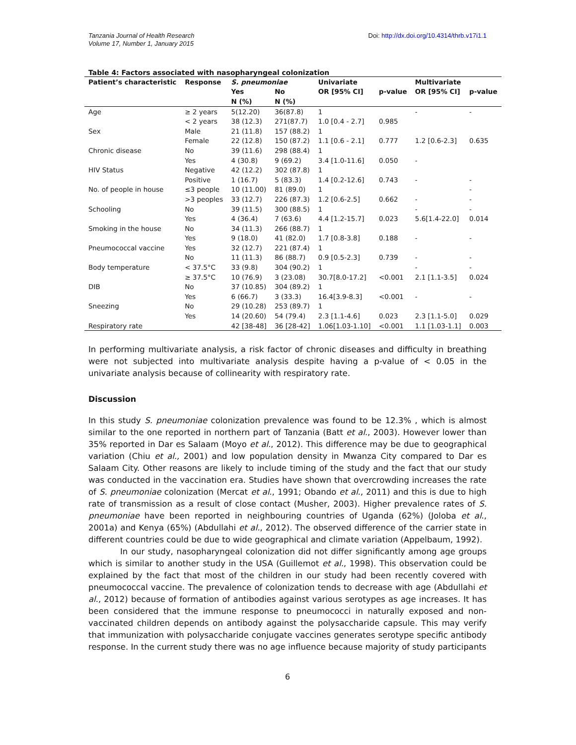Tanzania Journal of Health Research
Volume 17, Number 1, January 2015
Doi: http://dx.doi.org/10.4314/thrb.v17i1.1
Table 4: Factors associated with nasopharyngeal colonization
| Patient’s characteristic | Response | S. pneumoniae | | Univariate | | Multivariate | |
| --- | --- | --- | --- | --- | --- | --- | --- |
| | | Yes | No | OR [95% CI] | p-value | OR [95% CI] | p-value |
| | | N (%) | N (%) | | | | |
| Age | ≥ 2 years | 5(12.20) | 36(87.8) | 1 | | - | - |
| | < 2 years | 38 (12.3) | 271(87.7) | 1.0 [0.4 - 2.7] | 0.985 | | |
| Sex | Male | 21 (11.8) | 157 (88.2) | 1 | | | |
| | Female | 22 (12.8) | 150 (87.2) | 1.1 [0.6 - 2.1] | 0.777 | 1.2 [0.6-2.3] | 0.635 |
| Chronic disease | No | 39 (11.6) | 298 (88.4) | 1 | | | |
| | Yes | 4 (30.8) | 9 (69.2) | 3.4 [1.0-11.6] | 0.050 | - | |
| HIV Status | Negative | 42 (12.2) | 302 (87.8) | 1 | | | |
| | Positive | 1 (16.7) | 5 (83.3) | 1.4 [0.2-12.6] | 0.743 | - | - |
| No. of people in house | ≤3 people | 10 (11.00) | 81 (89.0) | 1 | | | - |
| | >3 peoples | 33 (12.7) | 226 (87.3) | 1.2 [0.6-2.5] | 0.662 | - | - |
| Schooling | No | 39 (11.5) | 300 (88.5) | 1 | | - | - |
| | Yes | 4 (36.4) | 7 (63.6) | 4.4 [1.2-15.7] | 0.023 | 5.6[1.4-22.0] | 0.014 |
| Smoking in the house | No | 34 (11.3) | 266 (88.7) | 1 | | | |
| | Yes | 9 (18.0) | 41 (82.0) | 1.7 [0.8-3.8] | 0.188 | - | - |
| Pneumococcal vaccine | Yes | 32 (12.7) | 221 (87.4) | 1 | | | |
| | No | 11 (11.3) | 86 (88.7) | 0.9 [0.5-2.3] | 0.739 | - | - |
| Body temperature | < 37.5°C | 33 (9.8) | 304 (90.2) | 1 | | - | - |
| | ≥ 37.5°C | 10 (76.9) | 3 (23.08) | 30.7[8.0-17.2] | <0.001 | 2.1 [1.1-3.5] | 0.024 |
| DIB | No | 37 (10.85) | 304 (89.2) | 1 | | | |
| | Yes | 6 (66.7) | 3 (33.3) | 16.4[3.9-8.3] | <0.001 | - | - |
| Sneezing | No | 29 (10.28) | 253 (89.7) | 1 | | | |
| | Yes | 14 (20.60) | 54 (79.4) | 2.3 [1.1-4.6] | 0.023 | 2.3 [1.1-5.0] | 0.029 |
| Respiratory rate | | 42 [38-48] | 36 [28-42] | 1.06[1.03-1.10] | <0.001 | 1.1 [1.03-1.1] | 0.003 |
In performing multivariate analysis, a risk factor of chronic diseases and difficulty in breathing were not subjected into multivariate analysis despite having a p-value of < 0.05 in the univariate analysis because of collinearity with respiratory rate.
Discussion
In this study S. pneumoniae colonization prevalence was found to be 12.3% , which is almost similar to the one reported in northern part of Tanzania (Batt et al., 2003). However lower than 35% reported in Dar es Salaam (Moyo et al., 2012). This difference may be due to geographical variation (Chiu et al., 2001) and low population density in Mwanza City compared to Dar es Salaam City. Other reasons are likely to include timing of the study and the fact that our study was conducted in the vaccination era. Studies have shown that overcrowding increases the rate of S. pneumoniae colonization (Mercat et al., 1991; Obando et al., 2011) and this is due to high rate of transmission as a result of close contact (Musher, 2003). Higher prevalence rates of S. pneumoniae have been reported in neighbouring countries of Uganda (62%) (Joloba et al., 2001a) and Kenya (65%) (Abdullahi et al., 2012). The observed difference of the carrier state in different countries could be due to wide geographical and climate variation (Appelbaum, 1992).
In our study, nasopharyngeal colonization did not differ significantly among age groups which is similar to another study in the USA (Guillemot et al., 1998). This observation could be explained by the fact that most of the children in our study had been recently covered with pneumococcal vaccine. The prevalence of colonization tends to decrease with age (Abdullahi et al., 2012) because of formation of antibodies against various serotypes as age increases. It has been considered that the immune response to pneumococci in naturally exposed and non-vaccinated children depends on antibody against the polysaccharide capsule. This may verify that immunization with polysaccharide conjugate vaccines generates serotype specific antibody response. In the current study there was no age influence because majority of study participants
6